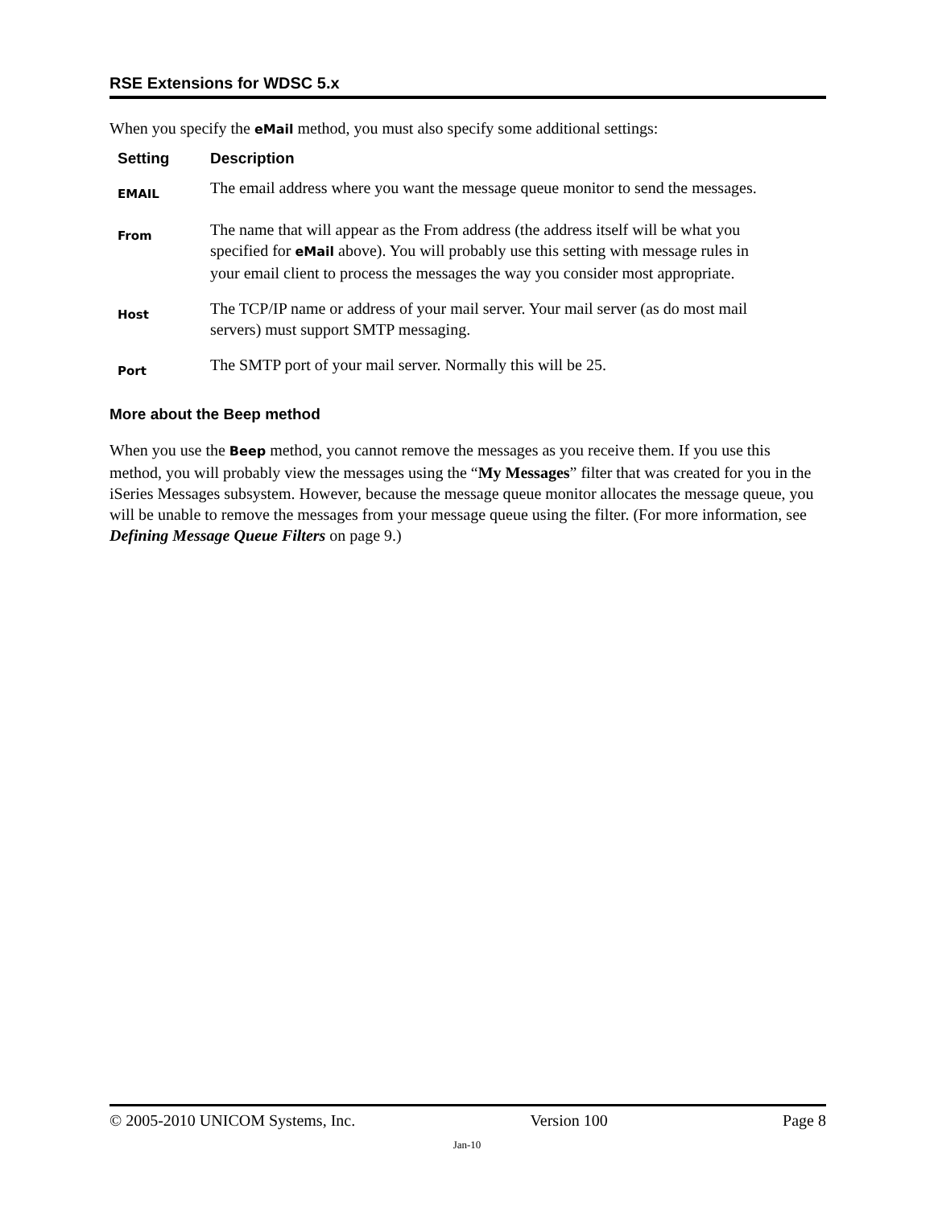RSE Extensions for WDSC 5.x
When you specify the eMail method, you must also specify some additional settings:
| Setting | Description |
| --- | --- |
| EMAIL | The email address where you want the message queue monitor to send the messages. |
| From | The name that will appear as the From address (the address itself will be what you specified for eMail above). You will probably use this setting with message rules in your email client to process the messages the way you consider most appropriate. |
| Host | The TCP/IP name or address of your mail server. Your mail server (as do most mail servers) must support SMTP messaging. |
| Port | The SMTP port of your mail server. Normally this will be 25. |
More about the Beep method
When you use the Beep method, you cannot remove the messages as you receive them. If you use this method, you will probably view the messages using the “My Messages” filter that was created for you in the iSeries Messages subsystem. However, because the message queue monitor allocates the message queue, you will be unable to remove the messages from your message queue using the filter. (For more information, see Defining Message Queue Filters on page 9.)
© 2005-2010 UNICOM Systems, Inc. Version 100 Page 8
Jan-10